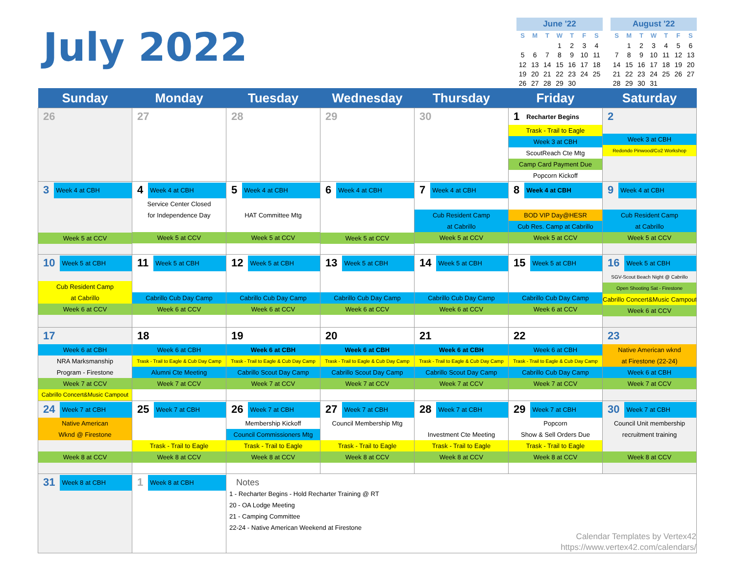July 2022
| June '22 | | | | | | |
| --- | --- | --- | --- | --- | --- | --- |
| S | M | T | W | T | F | S |
| | | | 1 | 2 | 3 | 4 |
| 5 | 6 | 7 | 8 | 9 | 10 | 11 |
| 12 | 13 | 14 | 15 | 16 | 17 | 18 |
| 19 | 20 | 21 | 22 | 23 | 24 | 25 |
| 26 | 27 | 28 | 29 | 30 | | |
| August '22 | | | | | | |
| --- | --- | --- | --- | --- | --- | --- |
| S | M | T | W | T | F | S |
| | 1 | 2 | 3 | 4 | 5 | 6 |
| 7 | 8 | 9 | 10 | 11 | 12 | 13 |
| 14 | 15 | 16 | 17 | 18 | 19 | 20 |
| 21 | 22 | 23 | 24 | 25 | 26 | 27 |
| 28 | 29 | 30 | 31 | | | |
| Sunday | Monday | Tuesday | Wednesday | Thursday | Friday | Saturday |
| --- | --- | --- | --- | --- | --- | --- |
| 26 | 27 | 28 | 29 | 30 | 1 Recharter Begins Trask - Trail to Eagle Week 3 at CBH ScoutReach Cte Mtg Camp Card Payment Due Popcorn Kickoff | 2 Week 3 at CBH Redondo Pinwood/Co2 Workshop |
| 3 Week 4 at CBH Week 5 at CCV | 4 Week 4 at CBH Service Center Closed for Independence Day Week 5 at CCV | 5 Week 4 at CBH HAT Committee Mtg Week 5 at CCV | 6 Week 4 at CBH Week 5 at CCV | 7 Week 4 at CBH Cub Resident Camp at Cabrillo Week 5 at CCV | 8 Week 4 at CBH BOD VIP Day@HESR Cub Res. Camp at Cabrillo Week 5 at CCV | 9 Week 4 at CBH Cub Resident Camp at Cabrillo Week 5 at CCV |
| 10 Week 5 at CBH Cub Resident Camp at Cabrillo Week 6 at CCV | 11 Week 5 at CBH Cabrillo Cub Day Camp Week 6 at CCV | 12 Week 5 at CBH Cabrillo Cub Day Camp Week 6 at CCV | 13 Week 5 at CBH Cabrillo Cub Day Camp Week 6 at CCV | 14 Week 5 at CBH Cabrillo Cub Day Camp Week 6 at CCV | 15 Week 5 at CBH Cabrillo Cub Day Camp Week 6 at CCV | 16 Week 5 at CBH SGV-Scout Beach Night @ Cabrillo Open Shooting Sat - Firestone Cabrillo Concert&Music Campout Week 6 at CCV |
| 17 Week 6 at CBH NRA Marksmanship Program - Firestone Week 7 at CCV Cabrillo Concert&Music Campout | 18 Week 6 at CBH Trask - Trail to Eagle & Cub Day Camp Alumni Cte Meeting Week 7 at CCV | 19 Week 6 at CBH Trask - Trail to Eagle & Cub Day Camp Cabrillo Scout Day Camp Week 7 at CCV | 20 Week 6 at CBH Trask - Trail to Eagle & Cub Day Camp Cabrillo Scout Day Camp Week 7 at CCV | 21 Week 6 at CBH Trask - Trail to Eagle & Cub Day Camp Cabrillo Scout Day Camp Week 7 at CCV | 22 Week 6 at CBH Trask - Trail to Eagle & Cub Day Camp Cabrillo Cub Day Camp Week 7 at CCV | 23 Native American wknd at Firestone (22-24) Week 6 at CBH Week 7 at CCV |
| 24 Week 7 at CBH Native American Wknd @ Firestone Week 8 at CCV | 25 Week 7 at CBH Trask - Trail to Eagle Week 8 at CCV | 26 Week 7 at CBH Membership Kickoff Council Commissioners Mtg Trask - Trail to Eagle Week 8 at CCV | 27 Week 7 at CBH Council Membership Mtg Trask - Trail to Eagle Week 8 at CCV | 28 Week 7 at CBH Investment Cte Meeting Trask - Trail to Eagle Week 8 at CCV | 29 Week 7 at CBH Popcorn Show & Sell Orders Due Trask - Trail to Eagle Week 8 at CCV | 30 Week 7 at CBH Council Unit membership recruitment training Week 8 at CCV |
| 31 Week 8 at CBH | 1 Week 8 at CBH | Notes 1 - Recharter Begins - Hold Recharter Training @ RT 20 - OA Lodge Meeting 21 - Camping Committee 22-24 - Native American Weekend at Firestone Calendar Templates by Vertex42 https://www.vertex42.com/calendars/ | | | | |